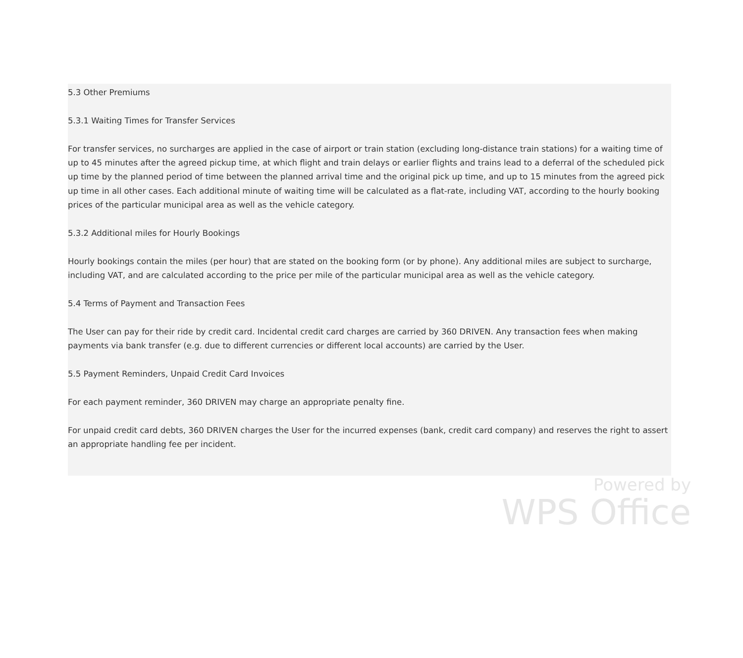5.3 Other Premiums
5.3.1 Waiting Times for Transfer Services
For transfer services, no surcharges are applied in the case of airport or train station (excluding long-distance train stations) for a waiting time of up to 45 minutes after the agreed pickup time, at which flight and train delays or earlier flights and trains lead to a deferral of the scheduled pick up time by the planned period of time between the planned arrival time and the original pick up time, and up to 15 minutes from the agreed pick up time in all other cases. Each additional minute of waiting time will be calculated as a flat-rate, including VAT, according to the hourly booking prices of the particular municipal area as well as the vehicle category.
5.3.2 Additional miles for Hourly Bookings
Hourly bookings contain the miles (per hour) that are stated on the booking form (or by phone). Any additional miles are subject to surcharge, including VAT, and are calculated according to the price per mile of the particular municipal area as well as the vehicle category.
5.4 Terms of Payment and Transaction Fees
The User can pay for their ride by credit card. Incidental credit card charges are carried by 360 DRIVEN. Any transaction fees when making payments via bank transfer (e.g. due to different currencies or different local accounts) are carried by the User.
5.5 Payment Reminders, Unpaid Credit Card Invoices
For each payment reminder, 360 DRIVEN may charge an appropriate penalty fine.
For unpaid credit card debts, 360 DRIVEN charges the User for the incurred expenses (bank, credit card company) and reserves the right to assert an appropriate handling fee per incident.
Powered by
WPS Office